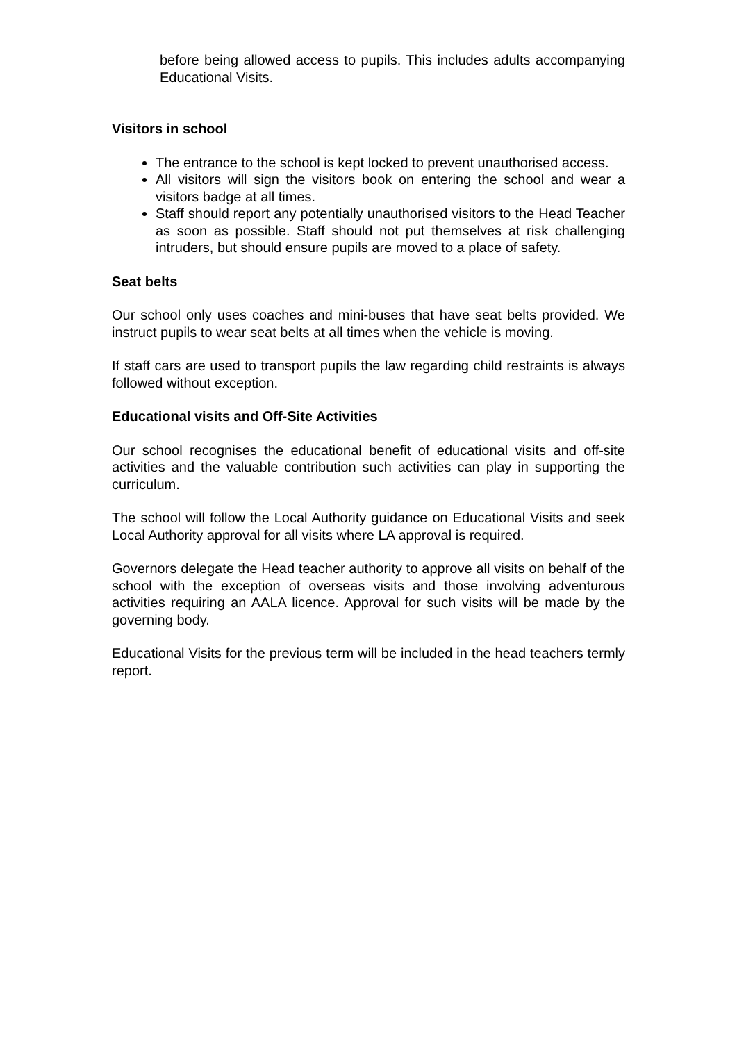before being allowed access to pupils. This includes adults accompanying Educational Visits.
Visitors in school
The entrance to the school is kept locked to prevent unauthorised access.
All visitors will sign the visitors book on entering the school and wear a visitors badge at all times.
Staff should report any potentially unauthorised visitors to the Head Teacher as soon as possible. Staff should not put themselves at risk challenging intruders, but should ensure pupils are moved to a place of safety.
Seat belts
Our school only uses coaches and mini-buses that have seat belts provided. We instruct pupils to wear seat belts at all times when the vehicle is moving.
If staff cars are used to transport pupils the law regarding child restraints is always followed without exception.
Educational visits and Off-Site Activities
Our school recognises the educational benefit of educational visits and off-site activities and the valuable contribution such activities can play in supporting the curriculum.
The school will follow the Local Authority guidance on Educational Visits and seek Local Authority approval for all visits where LA approval is required.
Governors delegate the Head teacher authority to approve all visits on behalf of the school with the exception of overseas visits and those involving adventurous activities requiring an AALA licence. Approval for such visits will be made by the governing body.
Educational Visits for the previous term will be included in the head teachers termly report.